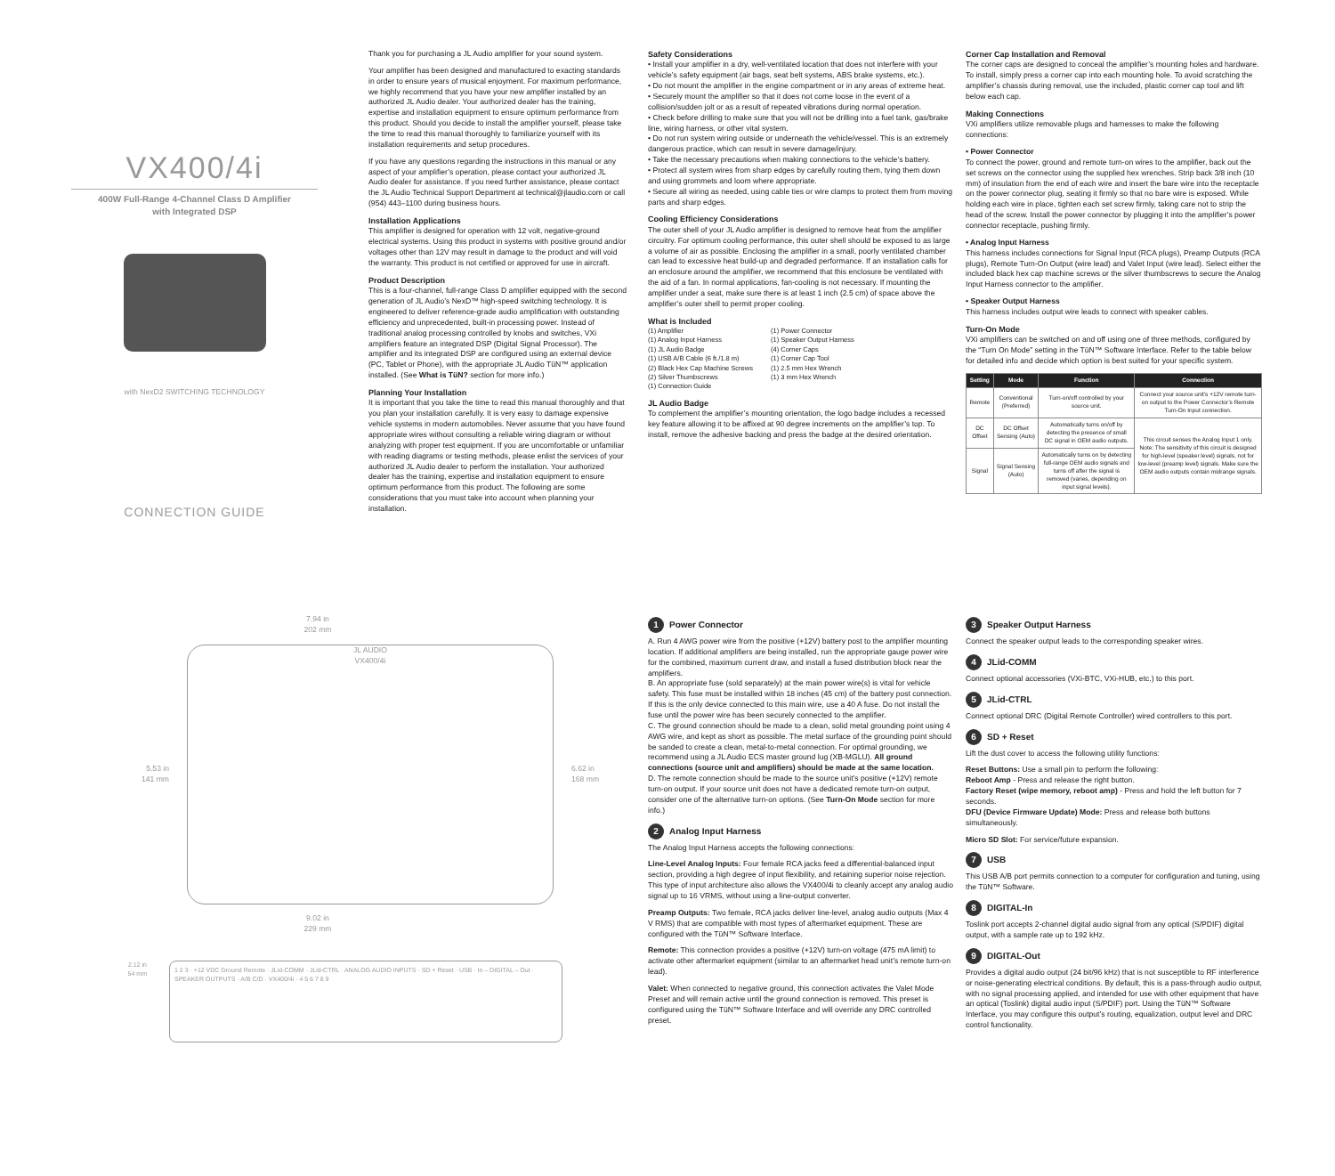VX400/4i
400W Full-Range 4-Channel Class D Amplifier
with Integrated DSP
with NexD2 SWITCHING TECHNOLOGY
CONNECTION GUIDE
Thank you for purchasing a JL Audio amplifier for your sound system.
Your amplifier has been designed and manufactured to exacting standards in order to ensure years of musical enjoyment. For maximum performance, we highly recommend that you have your new amplifier installed by an authorized JL Audio dealer. Your authorized dealer has the training, expertise and installation equipment to ensure optimum performance from this product. Should you decide to install the amplifier yourself, please take the time to read this manual thoroughly to familiarize yourself with its installation requirements and setup procedures.
If you have any questions regarding the instructions in this manual or any aspect of your amplifier’s operation, please contact your authorized JL Audio dealer for assistance. If you need further assistance, please contact the JL Audio Technical Support Department at technical@jlaudio.com or call (954) 443–1100 during business hours.
Installation Applications
This amplifier is designed for operation with 12 volt, negative-ground electrical systems. Using this product in systems with positive ground and/or voltages other than 12V may result in damage to the product and will void the warranty. This product is not certified or approved for use in aircraft.
Product Description
This is a four-channel, full-range Class D amplifier equipped with the second generation of JL Audio’s NexD™ high-speed switching technology. It is engineered to deliver reference-grade audio amplification with outstanding efficiency and unprecedented, built-in processing power. Instead of traditional analog processing controlled by knobs and switches, VXi amplifiers feature an integrated DSP (Digital Signal Processor). The amplifier and its integrated DSP are configured using an external device (PC, Tablet or Phone), with the appropriate JL Audio TüN™ application installed. (See What is TüN? section for more info.)
Planning Your Installation
It is important that you take the time to read this manual thoroughly and that you plan your installation carefully. It is very easy to damage expensive vehicle systems in modern automobiles. Never assume that you have found appropriate wires without consulting a reliable wiring diagram or without analyzing with proper test equipment. If you are uncomfortable or unfamiliar with reading diagrams or testing methods, please enlist the services of your authorized JL Audio dealer to perform the installation. Your authorized dealer has the training, expertise and installation equipment to ensure optimum performance from this product. The following are some considerations that you must take into account when planning your installation.
Safety Considerations
• Install your amplifier in a dry, well-ventilated location that does not interfere with your vehicle’s safety equipment (air bags, seat belt systems, ABS brake systems, etc.).
• Do not mount the amplifier in the engine compartment or in any areas of extreme heat.
• Securely mount the amplifier so that it does not come loose in the event of a collision/sudden jolt or as a result of repeated vibrations during normal operation.
• Check before drilling to make sure that you will not be drilling into a fuel tank, gas/brake line, wiring harness, or other vital system.
• Do not run system wiring outside or underneath the vehicle/vessel. This is an extremely dangerous practice, which can result in severe damage/injury.
• Take the necessary precautions when making connections to the vehicle’s battery.
• Protect all system wires from sharp edges by carefully routing them, tying them down and using grommets and loom where appropriate.
• Secure all wiring as needed, using cable ties or wire clamps to protect them from moving parts and sharp edges.
Cooling Efficiency Considerations
The outer shell of your JL Audio amplifier is designed to remove heat from the amplifier circuitry. For optimum cooling performance, this outer shell should be exposed to as large a volume of air as possible. Enclosing the amplifier in a small, poorly ventilated chamber can lead to excessive heat build-up and degraded performance. If an installation calls for an enclosure around the amplifier, we recommend that this enclosure be ventilated with the aid of a fan. In normal applications, fan-cooling is not necessary. If mounting the amplifier under a seat, make sure there is at least 1 inch (2.5 cm) of space above the amplifier’s outer shell to permit proper cooling.
What is Included
(1) Amplifier
(1) Analog Input Harness
(1) JL Audio Badge
(1) USB A/B Cable (6 ft./1.8 m)
(2) Black Hex Cap Machine Screws
(2) Silver Thumbscrews
(1) Connection Guide
(1) Power Connector
(1) Speaker Output Harness
(4) Corner Caps
(1) Corner Cap Tool
(1) 2.5 mm Hex Wrench
(1) 3 mm Hex Wrench
JL Audio Badge
To complement the amplifier’s mounting orientation, the logo badge includes a recessed key feature allowing it to be affixed at 90 degree increments on the amplifier’s top. To install, remove the adhesive backing and press the badge at the desired orientation.
Corner Cap Installation and Removal
The corner caps are designed to conceal the amplifier’s mounting holes and hardware. To install, simply press a corner cap into each mounting hole. To avoid scratching the amplifier’s chassis during removal, use the included, plastic corner cap tool and lift below each cap.
Making Connections
VXi amplifiers utilize removable plugs and harnesses to make the following connections:
• Power Connector
To connect the power, ground and remote turn-on wires to the amplifier, back out the set screws on the connector using the supplied hex wrenches. Strip back 3/8 inch (10 mm) of insulation from the end of each wire and insert the bare wire into the receptacle on the power connector plug, seating it firmly so that no bare wire is exposed. While holding each wire in place, tighten each set screw firmly, taking care not to strip the head of the screw. Install the power connector by plugging it into the amplifier’s power connector receptacle, pushing firmly.
• Analog Input Harness
This harness includes connections for Signal Input (RCA plugs), Preamp Outputs (RCA plugs), Remote Turn-On Output (wire lead) and Valet Input (wire lead). Select either the included black hex cap machine screws or the silver thumbscrews to secure the Analog Input Harness connector to the amplifier.
• Speaker Output Harness
This harness includes output wire leads to connect with speaker cables.
Turn-On Mode
VXi amplifiers can be switched on and off using one of three methods, configured by the “Turn On Mode” setting in the TüN™ Software Interface. Refer to the table below for detailed info and decide which option is best suited for your specific system.
| Setting | Mode | Function | Connection |
| --- | --- | --- | --- |
| Remote | Conventional (Preferred) | Turn-on/off controlled by your source unit. | Connect your source unit’s +12V remote turn-on output to the Power Connector’s Remote Turn-On Input connection. |
| DC Offset | DC Offset Sensing (Auto) | Automatically turns on/off by detecting the presence of small DC signal in OEM audio outputs. | This circuit senses the Analog Input 1 only. Note: The sensitivity of this circuit is designed for high-level (speaker level) signals, not for low-level (preamp level) signals. Make sure the OEM audio outputs contain midrange signals. |
| Signal | Signal Sensing (Auto) | Automatically turns on by detecting full-range OEM audio signals and turns off after the signal is removed (varies, depending on input signal levels). | |
7.94 in
202 mm
5.53 in
141 mm
JL AUDIO
VX400/4i
6.62 in
168 mm
9.02 in
229 mm
2.12 in
54 mm
1 2 3 · +12 VDC Ground Remote · JLid-COMM · JLid-CTRL · ANALOG AUDIO INPUTS · SD + Reset · USB · In – DIGITAL – Out · SPEAKER OUTPUTS · A/B C/D · VX400/4i · 4 5 6 7 8 9
1 Power Connector
A. Run 4 AWG power wire from the positive (+12V) battery post to the amplifier mounting location. If additional amplifiers are being installed, run the appropriate gauge power wire for the combined, maximum current draw, and install a fused distribution block near the amplifiers.
B. An appropriate fuse (sold separately) at the main power wire(s) is vital for vehicle safety. This fuse must be installed within 18 inches (45 cm) of the battery post connection. If this is the only device connected to this main wire, use a 40 A fuse. Do not install the fuse until the power wire has been securely connected to the amplifier.
C. The ground connection should be made to a clean, solid metal grounding point using 4 AWG wire, and kept as short as possible. The metal surface of the grounding point should be sanded to create a clean, metal-to-metal connection. For optimal grounding, we recommend using a JL Audio ECS master ground lug (XB-MGLU). All ground connections (source unit and amplifiers) should be made at the same location.
D. The remote connection should be made to the source unit’s positive (+12V) remote turn-on output. If your source unit does not have a dedicated remote turn-on output, consider one of the alternative turn-on options. (See Turn-On Mode section for more info.)
2 Analog Input Harness
The Analog Input Harness accepts the following connections:
Line-Level Analog Inputs: Four female RCA jacks feed a differential-balanced input section, providing a high degree of input flexibility, and retaining superior noise rejection. This type of input architecture also allows the VX400/4i to cleanly accept any analog audio signal up to 16 VRMS, without using a line-output converter.
Preamp Outputs: Two female, RCA jacks deliver line-level, analog audio outputs (Max 4 V RMS) that are compatible with most types of aftermarket equipment. These are configured with the TüN™ Software Interface.
Remote: This connection provides a positive (+12V) turn-on voltage (475 mA limit) to activate other aftermarket equipment (similar to an aftermarket head unit’s remote turn-on lead).
Valet: When connected to negative ground, this connection activates the Valet Mode Preset and will remain active until the ground connection is removed. This preset is configured using the TüN™ Software Interface and will override any DRC controlled preset.
3 Speaker Output Harness
Connect the speaker output leads to the corresponding speaker wires.
4 JLid-COMM
Connect optional accessories (VXi-BTC, VXi-HUB, etc.) to this port.
5 JLid-CTRL
Connect optional DRC (Digital Remote Controller) wired controllers to this port.
6 SD + Reset
Lift the dust cover to access the following utility functions:
Reset Buttons: Use a small pin to perform the following:
Reboot Amp - Press and release the right button.
Factory Reset (wipe memory, reboot amp) - Press and hold the left button for 7 seconds.
DFU (Device Firmware Update) Mode: Press and release both buttons simultaneously.
Micro SD Slot: For service/future expansion.
7 USB
This USB A/B port permits connection to a computer for configuration and tuning, using the TüN™ Software.
8 DIGITAL-In
Toslink port accepts 2-channel digital audio signal from any optical (S/PDIF) digital output, with a sample rate up to 192 kHz.
9 DIGITAL-Out
Provides a digital audio output (24 bit/96 kHz) that is not susceptible to RF interference or noise-generating electrical conditions. By default, this is a pass-through audio output, with no signal processing applied, and intended for use with other equipment that have an optical (Toslink) digital audio input (S/PDIF) port. Using the TüN™ Software Interface, you may configure this output’s routing, equalization, output level and DRC control functionality.